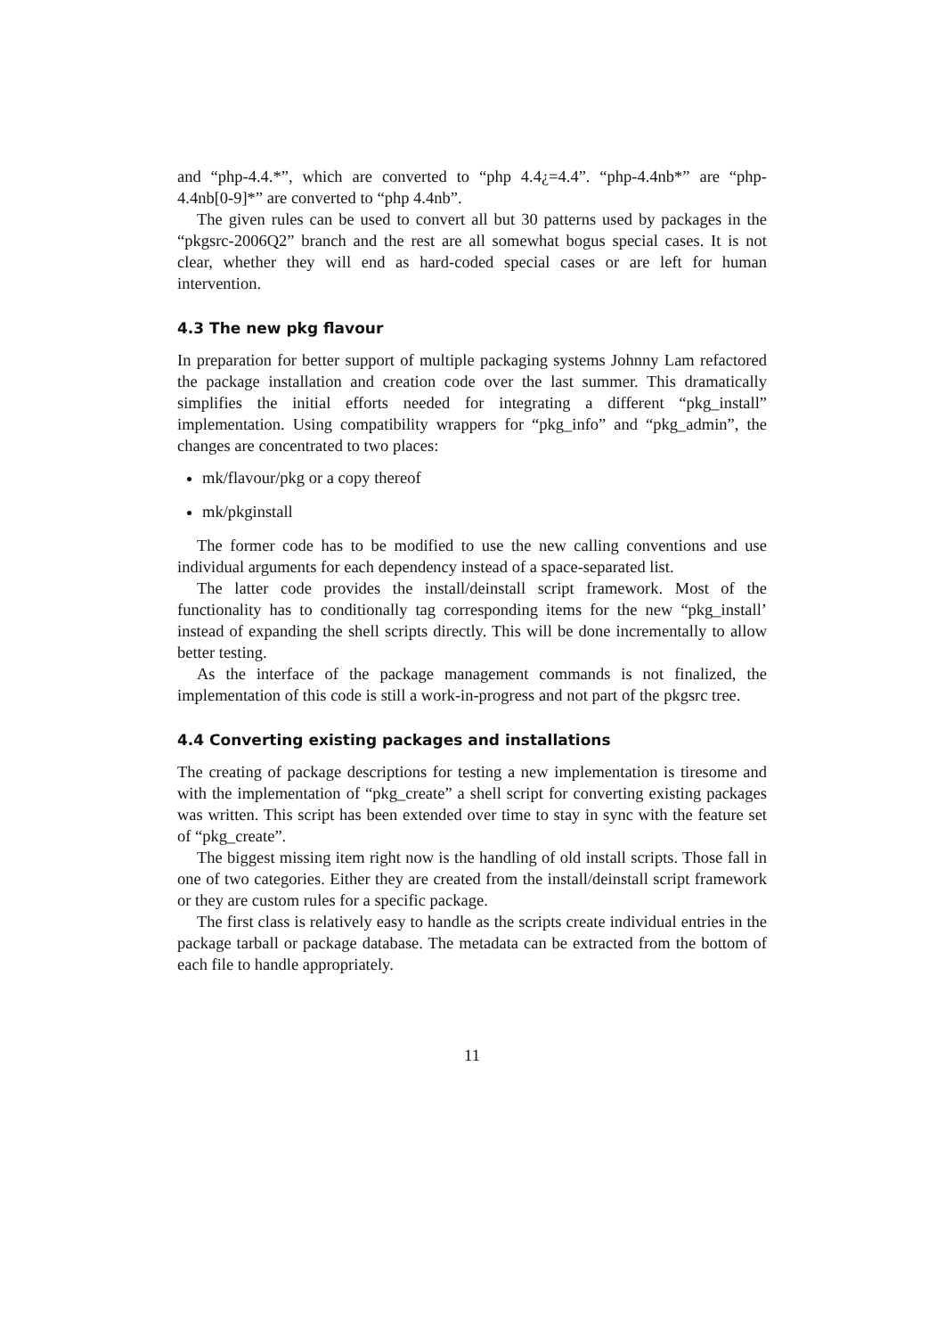and “php-4.4.*”, which are converted to “php 4.4¿=4.4”. “php-4.4nb*” are “php-4.4nb[0-9]*” are converted to “php 4.4nb”.
The given rules can be used to convert all but 30 patterns used by packages in the “pkgsrc-2006Q2” branch and the rest are all somewhat bogus special cases. It is not clear, whether they will end as hard-coded special cases or are left for human intervention.
4.3 The new pkg flavour
In preparation for better support of multiple packaging systems Johnny Lam refactored the package installation and creation code over the last summer. This dramatically simplifies the initial efforts needed for integrating a different “pkg_install” implementation. Using compatibility wrappers for “pkg_info” and “pkg_admin”, the changes are concentrated to two places:
mk/flavour/pkg or a copy thereof
mk/pkginstall
The former code has to be modified to use the new calling conventions and use individual arguments for each dependency instead of a space-separated list.
The latter code provides the install/deinstall script framework. Most of the functionality has to conditionally tag corresponding items for the new “pkg_install’ instead of expanding the shell scripts directly. This will be done incrementally to allow better testing.
As the interface of the package management commands is not finalized, the implementation of this code is still a work-in-progress and not part of the pkgsrc tree.
4.4 Converting existing packages and installations
The creating of package descriptions for testing a new implementation is tiresome and with the implementation of “pkg_create” a shell script for converting existing packages was written. This script has been extended over time to stay in sync with the feature set of “pkg_create”.
The biggest missing item right now is the handling of old install scripts. Those fall in one of two categories. Either they are created from the install/deinstall script framework or they are custom rules for a specific package.
The first class is relatively easy to handle as the scripts create individual entries in the package tarball or package database. The metadata can be extracted from the bottom of each file to handle appropriately.
11